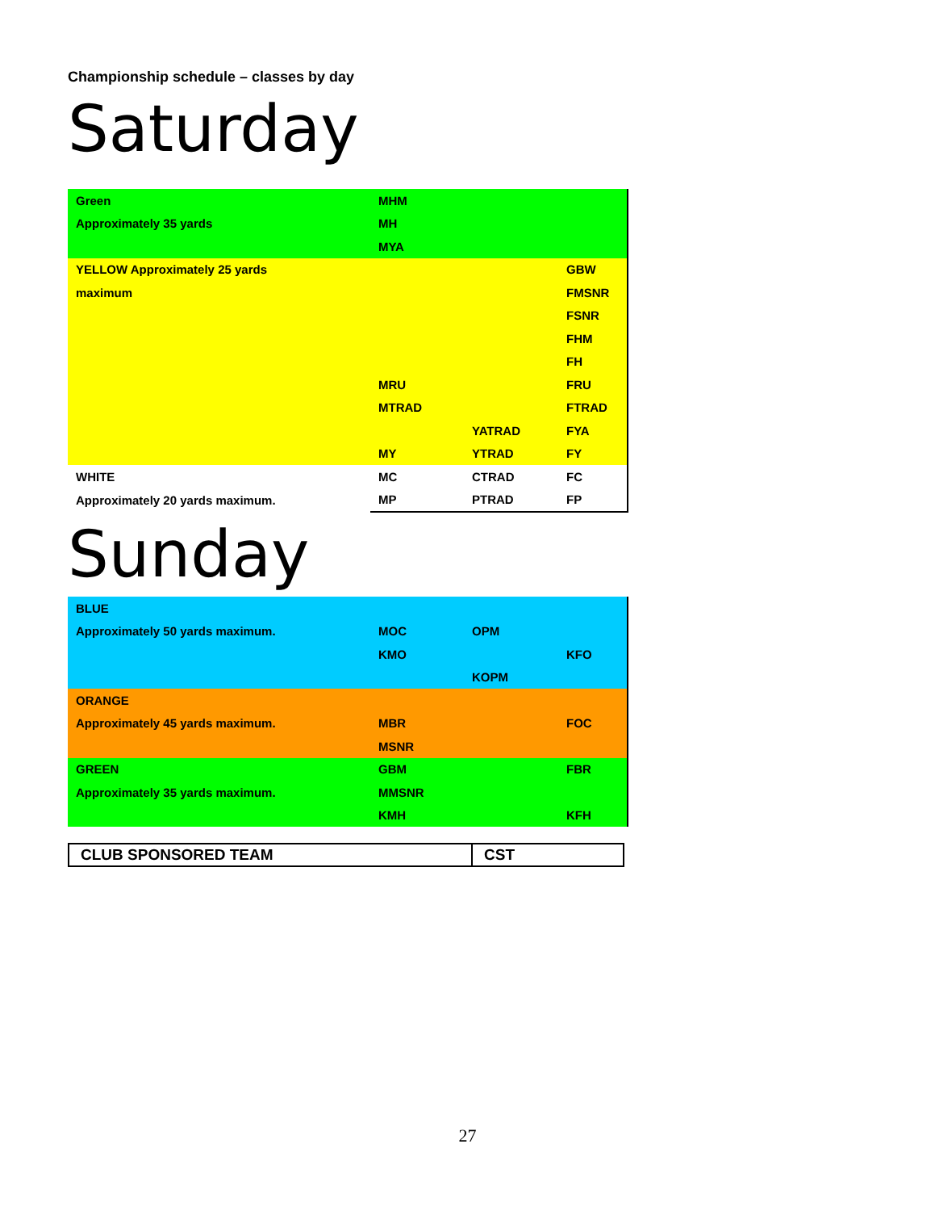Championship schedule – classes by day
Saturday
| Green | MHM | | |
| Approximately 35 yards | MH | | |
| | MYA | | |
| YELLOW Approximately 25 yards | | | GBW |
| maximum | | | FMSNR |
| | | | FSNR |
| | | | FHM |
| | | | FH |
| | MRU | | FRU |
| | MTRAD | | FTRAD |
| | | YATRAD | FYA |
| | MY | YTRAD | FY |
| WHITE | MC | CTRAD | FC |
| Approximately 20 yards maximum. | MP | PTRAD | FP |
Sunday
| BLUE | | | |
| Approximately 50 yards maximum. | MOC | OPM | |
| | KMO | | KFO |
| | | KOPM | |
| ORANGE | | | |
| Approximately 45 yards maximum. | MBR | | FOC |
| | MSNR | | |
| GREEN | GBM | | FBR |
| Approximately 35 yards maximum. | MMSNR | | |
| | KMH | | KFH |
| CLUB SPONSORED TEAM | CST |
27